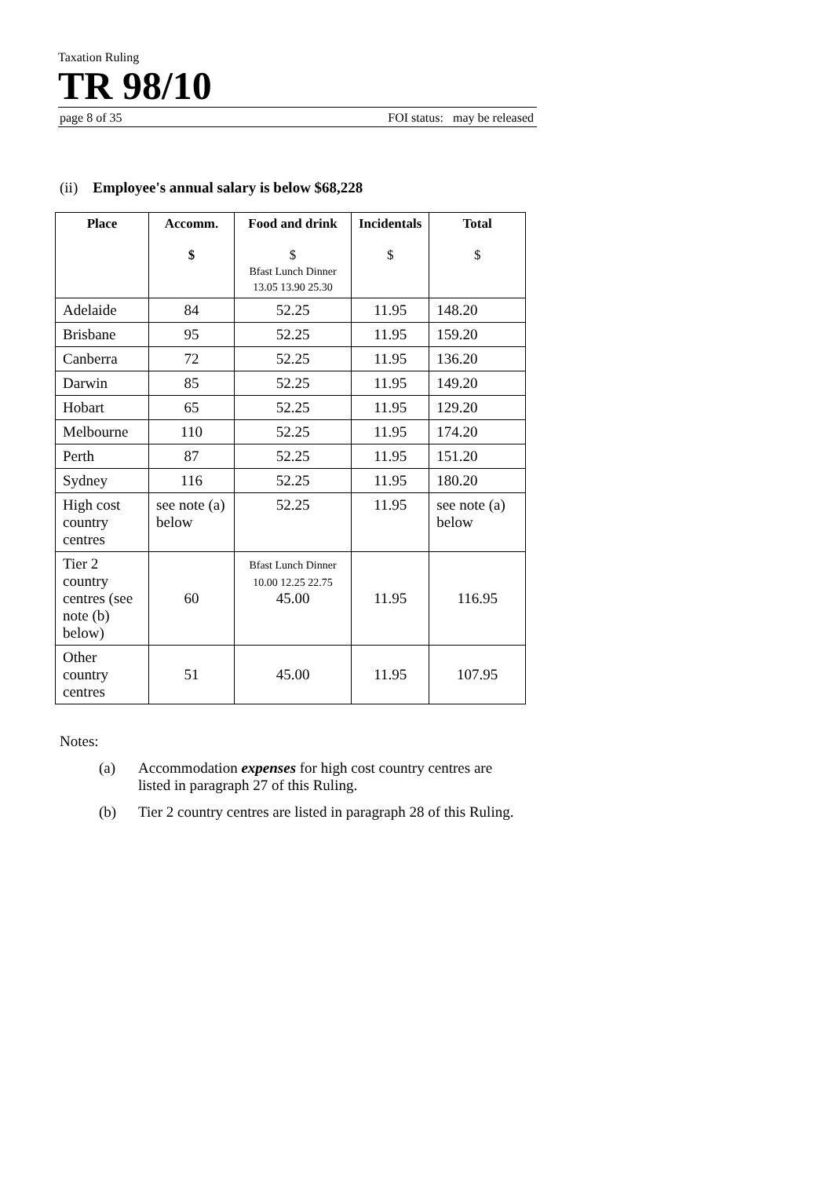Taxation Ruling
TR 98/10
page 8 of 35 FOI status: may be released
(ii) Employee's annual salary is below $68,228
| Place | Accomm. $ | Food and drink $ Bfast Lunch Dinner 13.05 13.90 25.30 | Incidentals $ | Total $ |
| --- | --- | --- | --- | --- |
| Adelaide | 84 | 52.25 | 11.95 | 148.20 |
| Brisbane | 95 | 52.25 | 11.95 | 159.20 |
| Canberra | 72 | 52.25 | 11.95 | 136.20 |
| Darwin | 85 | 52.25 | 11.95 | 149.20 |
| Hobart | 65 | 52.25 | 11.95 | 129.20 |
| Melbourne | 110 | 52.25 | 11.95 | 174.20 |
| Perth | 87 | 52.25 | 11.95 | 151.20 |
| Sydney | 116 | 52.25 | 11.95 | 180.20 |
| High cost country centres | see note (a) below | 52.25 | 11.95 | see note (a) below |
| Tier 2 country centres (see note (b) below) | 60 | Bfast Lunch Dinner 10.00 12.25 22.75 45.00 | 11.95 | 116.95 |
| Other country centres | 51 | 45.00 | 11.95 | 107.95 |
Notes:
(a) Accommodation expenses for high cost country centres are listed in paragraph 27 of this Ruling.
(b) Tier 2 country centres are listed in paragraph 28 of this Ruling.